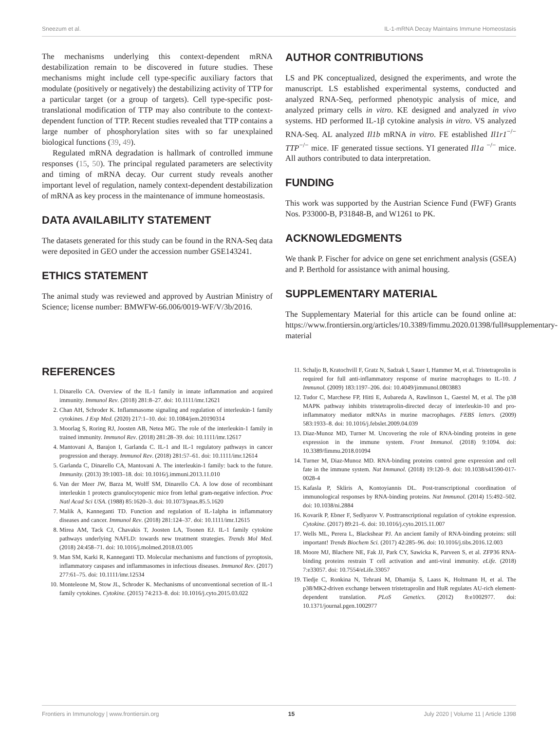Sneezum et al. IL-1-mRNA Decay Maintains Immune Homeostasis
The mechanisms underlying this context-dependent mRNA destabilization remain to be discovered in future studies. These mechanisms might include cell type-specific auxiliary factors that modulate (positively or negatively) the destabilizing activity of TTP for a particular target (or a group of targets). Cell type-specific post-translational modification of TTP may also contribute to the context-dependent function of TTP. Recent studies revealed that TTP contains a large number of phosphorylation sites with so far unexplained biological functions (39, 49).
Regulated mRNA degradation is hallmark of controlled immune responses (15, 50). The principal regulated parameters are selectivity and timing of mRNA decay. Our current study reveals another important level of regulation, namely context-dependent destabilization of mRNA as key process in the maintenance of immune homeostasis.
DATA AVAILABILITY STATEMENT
The datasets generated for this study can be found in the RNA-Seq data were deposited in GEO under the accession number GSE143241.
ETHICS STATEMENT
The animal study was reviewed and approved by Austrian Ministry of Science; license number: BMWFW-66.006/0019-WF/V/3b/2016.
AUTHOR CONTRIBUTIONS
LS and PK conceptualized, designed the experiments, and wrote the manuscript. LS established experimental systems, conducted and analyzed RNA-Seq, performed phenotypic analysis of mice, and analyzed primary cells in vitro. KE designed and analyzed in vivo systems. HD performed IL-1β cytokine analysis in vitro. VS analyzed RNA-Seq. AL analyzed Il1b mRNA in vitro. FE established Il1r1<sup>−/−</sup> TTP<sup>−/−</sup> mice. IF generated tissue sections. YI generated Il1a <sup>−/−</sup> mice. All authors contributed to data interpretation.
FUNDING
This work was supported by the Austrian Science Fund (FWF) Grants Nos. P33000-B, P31848-B, and W1261 to PK.
ACKNOWLEDGMENTS
We thank P. Fischer for advice on gene set enrichment analysis (GSEA) and P. Berthold for assistance with animal housing.
SUPPLEMENTARY MATERIAL
The Supplementary Material for this article can be found online at: https://www.frontiersin.org/articles/10.3389/fimmu.2020.01398/full#supplementary-material
REFERENCES
1. Dinarello CA. Overview of the IL-1 family in innate inflammation and acquired immunity. Immunol Rev. (2018) 281:8–27. doi: 10.1111/imr.12621
2. Chan AH, Schroder K. Inflammasome signaling and regulation of interleukin-1 family cytokines. J Exp Med. (2020) 217:1–10. doi: 10.1084/jem.20190314
3. Moorlag S, Roring RJ, Joosten AB, Netea MG. The role of the interleukin-1 family in trained immunity. Immunol Rev. (2018) 281:28–39. doi: 10.1111/imr.12617
4. Mantovani A, Barajon I, Garlanda C. IL-1 and IL-1 regulatory pathways in cancer progression and therapy. Immunol Rev. (2018) 281:57–61. doi: 10.1111/imr.12614
5. Garlanda C, Dinarello CA, Mantovani A. The interleukin-1 family: back to the future. Immunity. (2013) 39:1003–18. doi: 10.1016/j.immuni.2013.11.010
6. Van der Meer JW, Barza M, Wolff SM, Dinarello CA. A low dose of recombinant interleukin 1 protects granulocytopenic mice from lethal gram-negative infection. Proc Natl Acad Sci USA. (1988) 85:1620–3. doi: 10.1073/pnas.85.5.1620
7. Malik A, Kanneganti TD. Function and regulation of IL-1alpha in inflammatory diseases and cancer. Immunol Rev. (2018) 281:124–37. doi: 10.1111/imr.12615
8. Mirea AM, Tack CJ, Chavakis T, Joosten LA, Toonen EJ. IL-1 family cytokine pathways underlying NAFLD: towards new treatment strategies. Trends Mol Med. (2018) 24:458–71. doi: 10.1016/j.molmed.2018.03.005
9. Man SM, Karki R, Kanneganti TD. Molecular mechanisms and functions of pyroptosis, inflammatory caspases and inflammasomes in infectious diseases. Immunol Rev. (2017) 277:61–75. doi: 10.1111/imr.12534
10. Monteleone M, Stow JL, Schroder K. Mechanisms of unconventional secretion of IL-1 family cytokines. Cytokine. (2015) 74:213–8. doi: 10.1016/j.cyto.2015.03.022
11. Schaljo B, Kratochvill F, Gratz N, Sadzak I, Sauer I, Hammer M, et al. Tristetraprolin is required for full anti-inflammatory response of murine macrophages to IL-10. J Immunol. (2009) 183:1197–206. doi: 10.4049/jimmunol.0803883
12. Tudor C, Marchese FP, Hitti E, Aubareda A, Rawlinson L, Gaestel M, et al. The p38 MAPK pathway inhibits tristetraprolin-directed decay of interleukin-10 and pro-inflammatory mediator mRNAs in murine macrophages. FEBS letters. (2009) 583:1933–8. doi: 10.1016/j.febslet.2009.04.039
13. Diaz-Munoz MD, Turner M. Uncovering the role of RNA-binding proteins in gene expression in the immune system. Front Immunol. (2018) 9:1094. doi: 10.3389/fimmu.2018.01094
14. Turner M, Diaz-Munoz MD. RNA-binding proteins control gene expression and cell fate in the immune system. Nat Immunol. (2018) 19:120–9. doi: 10.1038/s41590-017-0028-4
15. Kafasla P, Skliris A, Kontoyiannis DL. Post-transcriptional coordination of immunological responses by RNA-binding proteins. Nat Immunol. (2014) 15:492–502. doi: 10.1038/ni.2884
16. Kovarik P, Ebner F, Sedlyarov V. Posttranscriptional regulation of cytokine expression. Cytokine. (2017) 89:21–6. doi: 10.1016/j.cyto.2015.11.007
17. Wells ML, Perera L, Blackshear PJ. An ancient family of RNA-binding proteins: still important! Trends Biochem Sci. (2017) 42:285–96. doi: 10.1016/j.tibs.2016.12.003
18. Moore MJ, Blachere NE, Fak JJ, Park CY, Sawicka K, Parveen S, et al. ZFP36 RNA-binding proteins restrain T cell activation and anti-viral immunity. eLife. (2018) 7:e33057. doi: 10.7554/eLife.33057
19. Tiedje C, Ronkina N, Tehrani M, Dhamija S, Laass K, Holtmann H, et al. The p38/MK2-driven exchange between tristetraprolin and HuR regulates AU-rich element-dependent translation. PLoS Genetics. (2012) 8:e1002977. doi: 10.1371/journal.pgen.1002977
Frontiers in Immunology | www.frontiersin.org 15 July 2020 | Volume 11 | Article 1398